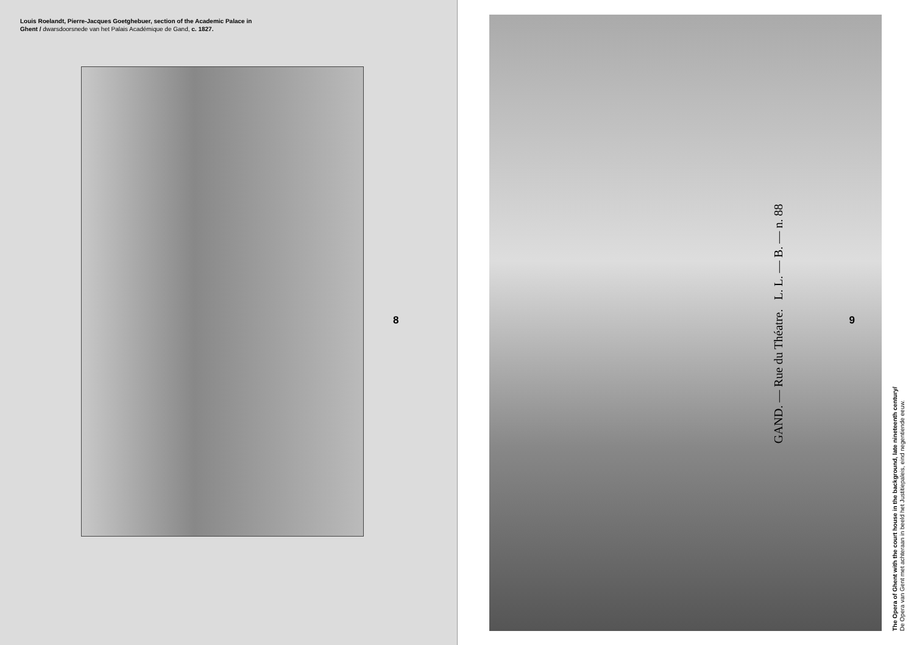Louis Roelandt, Pierre-Jacques Goetghebuer, section of the Academic Palace in Ghent / dwarsdoorsnede van het Palais Académique de Gand, c. 1827.
8
GAND. — Rue du Théatre. L. L. — B. — n. 88 9
The Opera of Ghent with the court house in the background, late nineteenth century/
De Opera van Gent met achteraan in beeld het Justitiepaleis, eind negentiende eeuw.